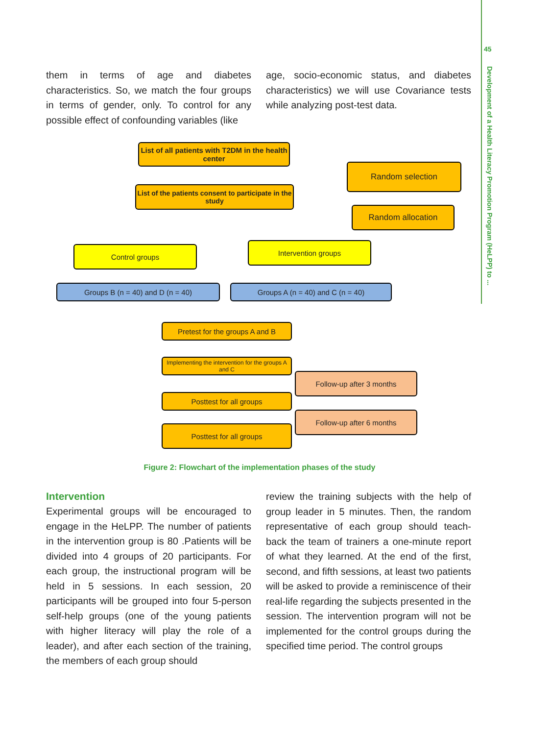45
Development of a Health Literacy Promotion Program (HeLPP) to ...
them in terms of age and diabetes characteristics. So, we match the four groups in terms of gender, only. To control for any possible effect of confounding variables (like
age, socio-economic status, and diabetes characteristics) we will use Covariance tests while analyzing post-test data.
List of all patients with T2DM in the health center
Random selection
List of the patients consent to participate in the study
Random allocation
Control groups Intervention groups
Groups B (n = 40) and D (n = 40) Groups A (n = 40) and C (n = 40)
Pretest for the groups A and B
Implementing the intervention for the groups A and C
Follow-up after 3 months
Posttest for all groups
Follow-up after 6 months
Posttest for all groups
Figure 2: Flowchart of the implementation phases of the study
Intervention
Experimental groups will be encouraged to engage in the HeLPP. The number of patients in the intervention group is 80 .Patients will be divided into 4 groups of 20 participants. For each group, the instructional program will be held in 5 sessions. In each session, 20 participants will be grouped into four 5-person self-help groups (one of the young patients with higher literacy will play the role of a leader), and after each section of the training, the members of each group should
review the training subjects with the help of group leader in 5 minutes. Then, the random representative of each group should teach-back the team of trainers a one-minute report of what they learned. At the end of the first, second, and fifth sessions, at least two patients will be asked to provide a reminiscence of their real-life regarding the subjects presented in the session. The intervention program will not be implemented for the control groups during the specified time period. The control groups